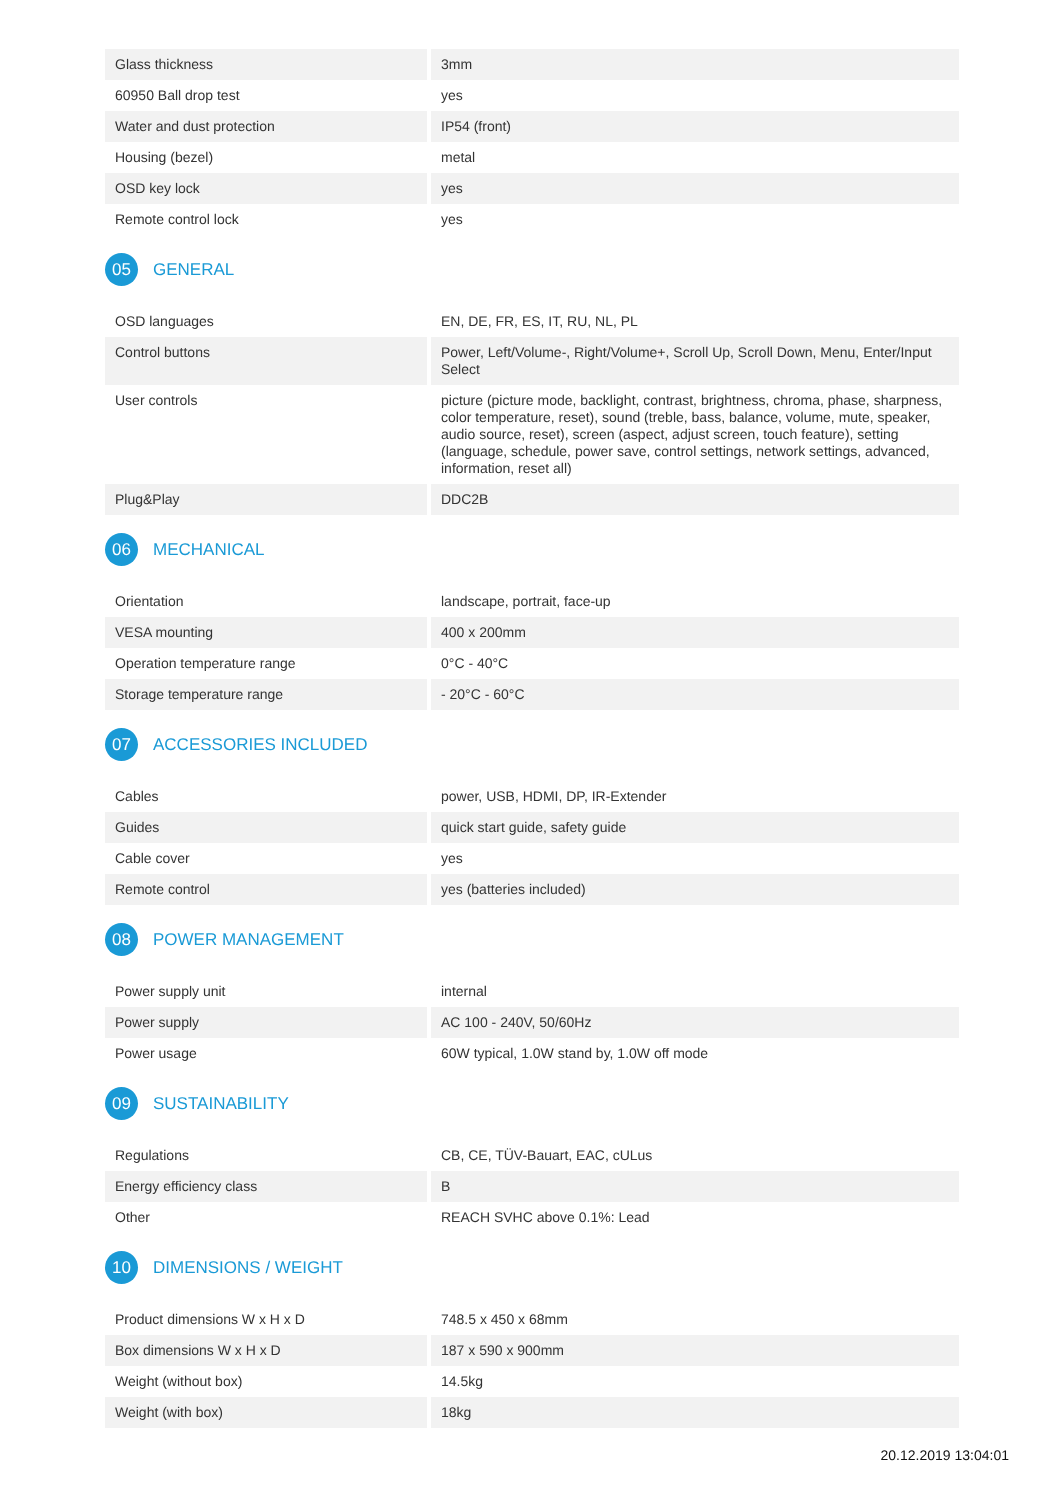| Glass thickness | 3mm |
| 60950 Ball drop test | yes |
| Water and dust protection | IP54 (front) |
| Housing (bezel) | metal |
| OSD key lock | yes |
| Remote control lock | yes |
05 GENERAL
| OSD languages | EN, DE, FR, ES, IT, RU, NL, PL |
| Control buttons | Power, Left/Volume-, Right/Volume+, Scroll Up, Scroll Down, Menu, Enter/Input Select |
| User controls | picture (picture mode, backlight, contrast, brightness, chroma, phase, sharpness, color temperature, reset), sound (treble, bass, balance, volume, mute, speaker, audio source, reset), screen (aspect, adjust screen, touch feature), setting (language, schedule, power save, control settings, network settings, advanced, information, reset all) |
| Plug&Play | DDC2B |
06 MECHANICAL
| Orientation | landscape, portrait, face-up |
| VESA mounting | 400 x 200mm |
| Operation temperature range | 0°C - 40°C |
| Storage temperature range | - 20°C - 60°C |
07 ACCESSORIES INCLUDED
| Cables | power, USB, HDMI, DP, IR-Extender |
| Guides | quick start guide, safety guide |
| Cable cover | yes |
| Remote control | yes (batteries included) |
08 POWER MANAGEMENT
| Power supply unit | internal |
| Power supply | AC 100 - 240V, 50/60Hz |
| Power usage | 60W typical, 1.0W stand by, 1.0W off mode |
09 SUSTAINABILITY
| Regulations | CB, CE, TÜV-Bauart, EAC, cULus |
| Energy efficiency class | B |
| Other | REACH SVHC above 0.1%: Lead |
10 DIMENSIONS / WEIGHT
| Product dimensions W x H x D | 748.5 x 450 x 68mm |
| Box dimensions W x H x D | 187 x 590 x 900mm |
| Weight (without box) | 14.5kg |
| Weight (with box) | 18kg |
20.12.2019 13:04:01